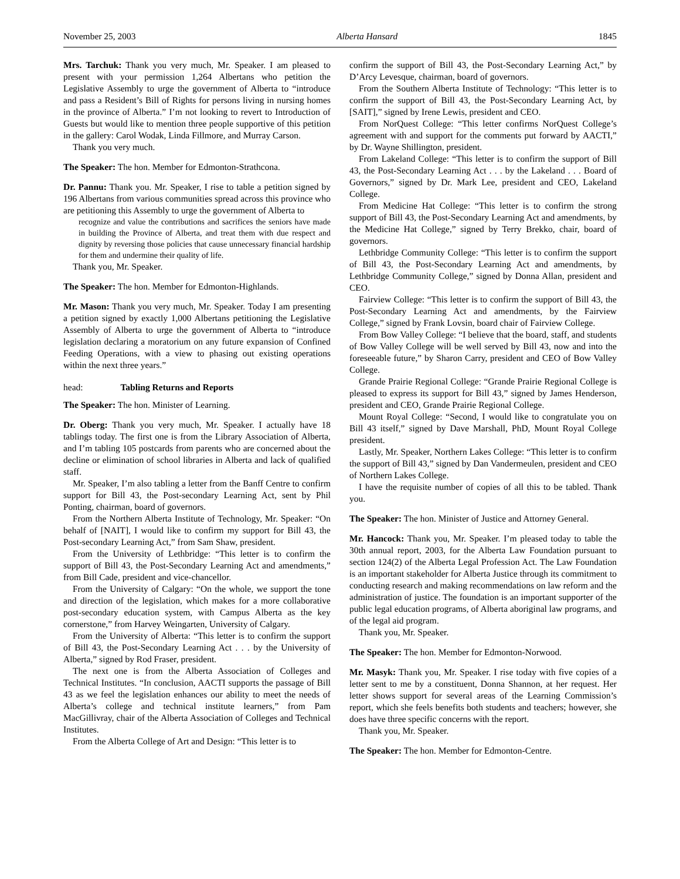November 25, 2003 Alberta Hansard 1845
Mrs. Tarchuk: Thank you very much, Mr. Speaker. I am pleased to present with your permission 1,264 Albertans who petition the Legislative Assembly to urge the government of Alberta to “introduce and pass a Resident’s Bill of Rights for persons living in nursing homes in the province of Alberta.” I’m not looking to revert to Introduction of Guests but would like to mention three people supportive of this petition in the gallery: Carol Wodak, Linda Fillmore, and Murray Carson.
Thank you very much.
The Speaker: The hon. Member for Edmonton-Strathcona.
Dr. Pannu: Thank you. Mr. Speaker, I rise to table a petition signed by 196 Albertans from various communities spread across this province who are petitioning this Assembly to urge the government of Alberta to
recognize and value the contributions and sacrifices the seniors have made in building the Province of Alberta, and treat them with due respect and dignity by reversing those policies that cause unnecessary financial hardship for them and undermine their quality of life.
Thank you, Mr. Speaker.
The Speaker: The hon. Member for Edmonton-Highlands.
Mr. Mason: Thank you very much, Mr. Speaker. Today I am presenting a petition signed by exactly 1,000 Albertans petitioning the Legislative Assembly of Alberta to urge the government of Alberta to “introduce legislation declaring a moratorium on any future expansion of Confined Feeding Operations, with a view to phasing out existing operations within the next three years.”
head: Tabling Returns and Reports
The Speaker: The hon. Minister of Learning.
Dr. Oberg: Thank you very much, Mr. Speaker. I actually have 18 tablings today. The first one is from the Library Association of Alberta, and I’m tabling 105 postcards from parents who are concerned about the decline or elimination of school libraries in Alberta and lack of qualified staff.
Mr. Speaker, I’m also tabling a letter from the Banff Centre to confirm support for Bill 43, the Post-secondary Learning Act, sent by Phil Ponting, chairman, board of governors.
From the Northern Alberta Institute of Technology, Mr. Speaker: “On behalf of [NAIT], I would like to confirm my support for Bill 43, the Post-secondary Learning Act,” from Sam Shaw, president.
From the University of Lethbridge: “This letter is to confirm the support of Bill 43, the Post-Secondary Learning Act and amendments,” from Bill Cade, president and vice-chancellor.
From the University of Calgary: “On the whole, we support the tone and direction of the legislation, which makes for a more collaborative post-secondary education system, with Campus Alberta as the key cornerstone,” from Harvey Weingarten, University of Calgary.
From the University of Alberta: “This letter is to confirm the support of Bill 43, the Post-Secondary Learning Act . . . by the University of Alberta,” signed by Rod Fraser, president.
The next one is from the Alberta Association of Colleges and Technical Institutes. “In conclusion, AACTI supports the passage of Bill 43 as we feel the legislation enhances our ability to meet the needs of Alberta’s college and technical institute learners,” from Pam MacGillivray, chair of the Alberta Association of Colleges and Technical Institutes.
From the Alberta College of Art and Design: “This letter is to
confirm the support of Bill 43, the Post-Secondary Learning Act,” by D’Arcy Levesque, chairman, board of governors.
From the Southern Alberta Institute of Technology: “This letter is to confirm the support of Bill 43, the Post-Secondary Learning Act, by [SAIT],” signed by Irene Lewis, president and CEO.
From NorQuest College: “This letter confirms NorQuest College’s agreement with and support for the comments put forward by AACTI,” by Dr. Wayne Shillington, president.
From Lakeland College: “This letter is to confirm the support of Bill 43, the Post-Secondary Learning Act . . . by the Lakeland . . . Board of Governors,” signed by Dr. Mark Lee, president and CEO, Lakeland College.
From Medicine Hat College: “This letter is to confirm the strong support of Bill 43, the Post-Secondary Learning Act and amendments, by the Medicine Hat College,” signed by Terry Brekko, chair, board of governors.
Lethbridge Community College: “This letter is to confirm the support of Bill 43, the Post-Secondary Learning Act and amendments, by Lethbridge Community College,” signed by Donna Allan, president and CEO.
Fairview College: “This letter is to confirm the support of Bill 43, the Post-Secondary Learning Act and amendments, by the Fairview College,” signed by Frank Lovsin, board chair of Fairview College.
From Bow Valley College: “I believe that the board, staff, and students of Bow Valley College will be well served by Bill 43, now and into the foreseeable future,” by Sharon Carry, president and CEO of Bow Valley College.
Grande Prairie Regional College: “Grande Prairie Regional College is pleased to express its support for Bill 43,” signed by James Henderson, president and CEO, Grande Prairie Regional College.
Mount Royal College: “Second, I would like to congratulate you on Bill 43 itself,” signed by Dave Marshall, PhD, Mount Royal College president.
Lastly, Mr. Speaker, Northern Lakes College: “This letter is to confirm the support of Bill 43,” signed by Dan Vandermeulen, president and CEO of Northern Lakes College.
I have the requisite number of copies of all this to be tabled. Thank you.
The Speaker: The hon. Minister of Justice and Attorney General.
Mr. Hancock: Thank you, Mr. Speaker. I’m pleased today to table the 30th annual report, 2003, for the Alberta Law Foundation pursuant to section 124(2) of the Alberta Legal Profession Act. The Law Foundation is an important stakeholder for Alberta Justice through its commitment to conducting research and making recommendations on law reform and the administration of justice. The foundation is an important supporter of the public legal education programs, of Alberta aboriginal law programs, and of the legal aid program.
Thank you, Mr. Speaker.
The Speaker: The hon. Member for Edmonton-Norwood.
Mr. Masyk: Thank you, Mr. Speaker. I rise today with five copies of a letter sent to me by a constituent, Donna Shannon, at her request. Her letter shows support for several areas of the Learning Commission’s report, which she feels benefits both students and teachers; however, she does have three specific concerns with the report.
Thank you, Mr. Speaker.
The Speaker: The hon. Member for Edmonton-Centre.